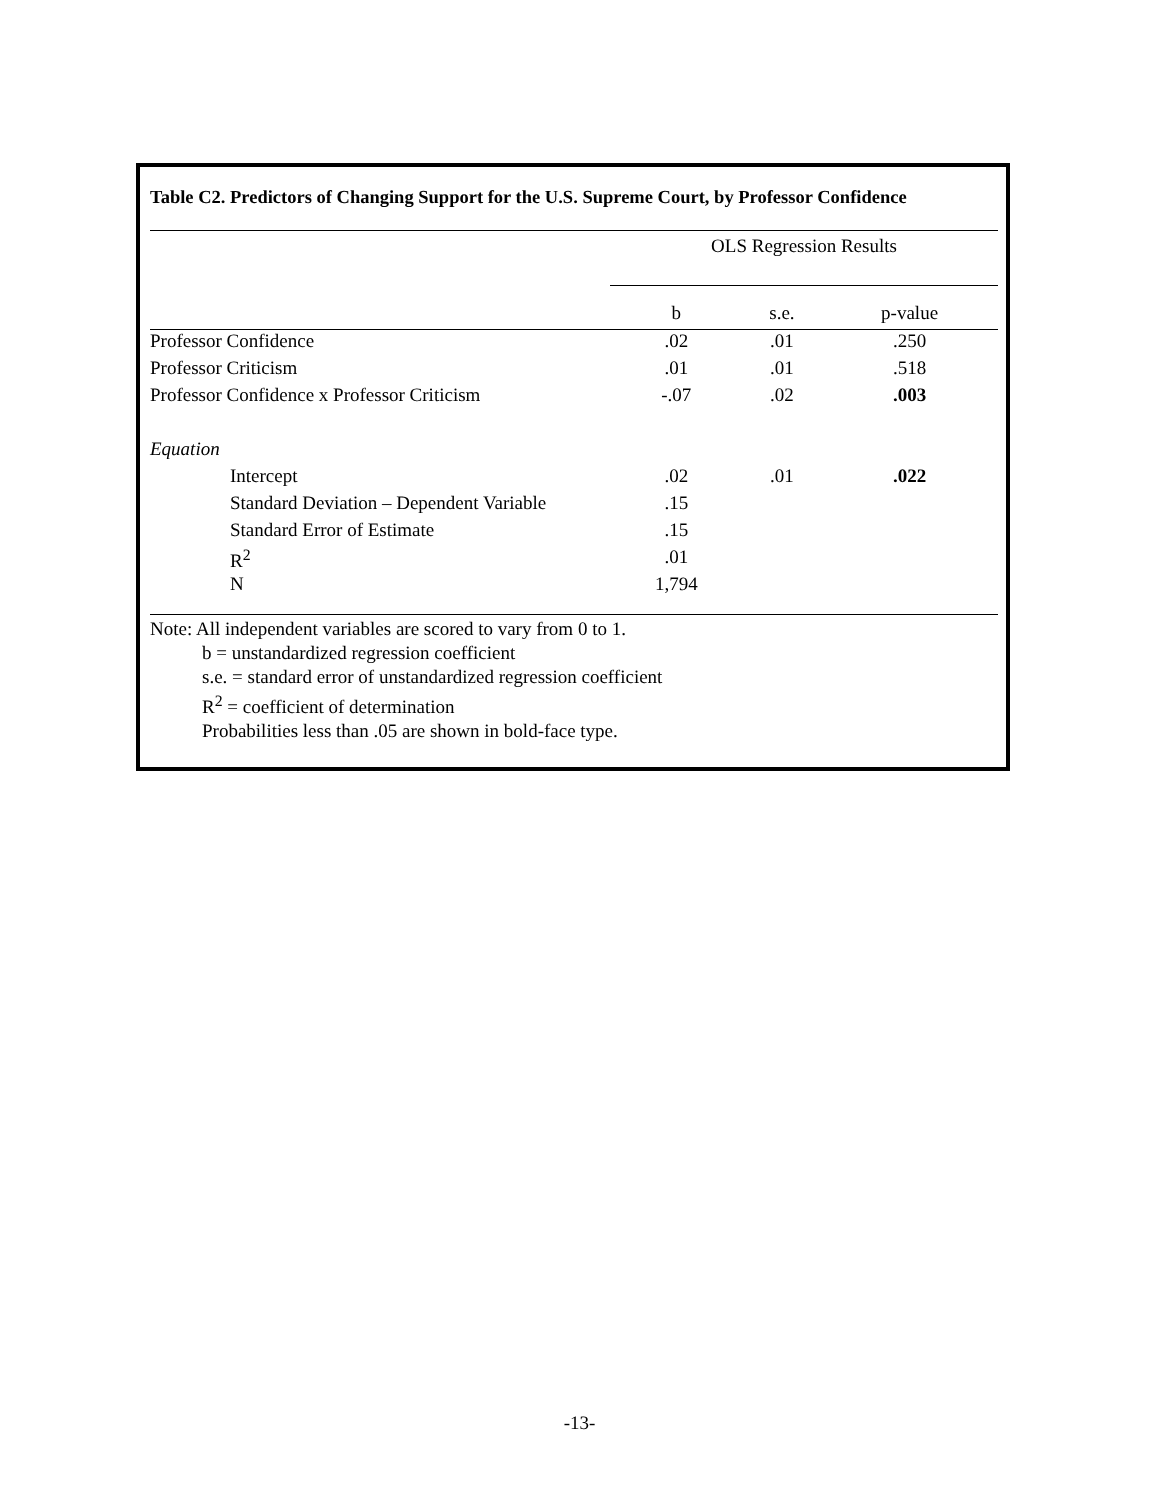Table C2. Predictors of Changing Support for the U.S. Supreme Court, by Professor Confidence
| | OLS Regression Results | | |
| --- | --- | --- | --- |
| | b | s.e. | p-value |
| Professor Confidence | .02 | .01 | .250 |
| Professor Criticism | .01 | .01 | .518 |
| Professor Confidence x Professor Criticism | -.07 | .02 | .003 |
| Equation | | | |
| Intercept | .02 | .01 | .022 |
| Standard Deviation – Dependent Variable | .15 | | |
| Standard Error of Estimate | .15 | | |
| R<sup>2</sup> | .01 | | |
| N | 1,794 | | |
Note: All independent variables are scored to vary from 0 to 1.
b = unstandardized regression coefficient
s.e. = standard error of unstandardized regression coefficient
R<sup>2</sup> = coefficient of determination
Probabilities less than .05 are shown in bold-face type.
-13-